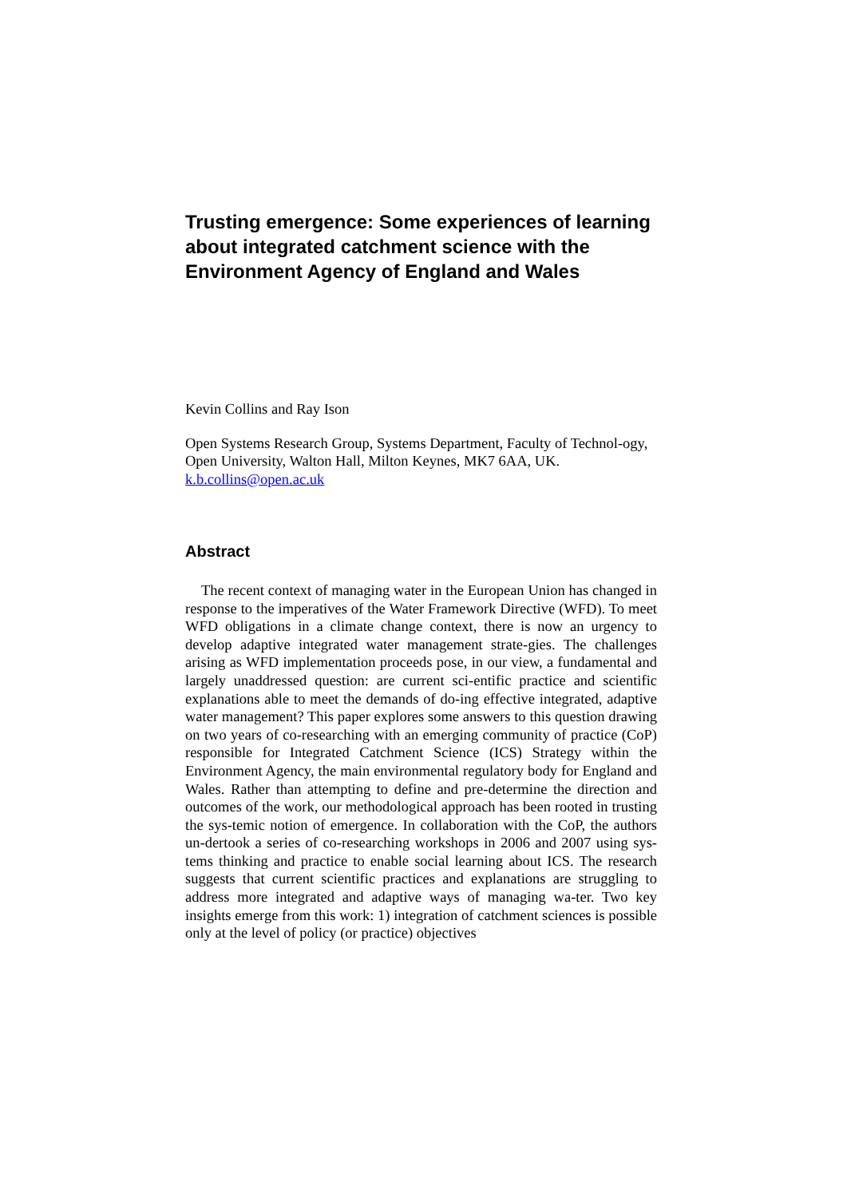Trusting emergence: Some experiences of learning about integrated catchment science with the Environment Agency of England and Wales
Kevin Collins and Ray Ison
Open Systems Research Group, Systems Department, Faculty of Technol-ogy, Open University, Walton Hall, Milton Keynes, MK7 6AA, UK.
k.b.collins@open.ac.uk
Abstract
The recent context of managing water in the European Union has changed in response to the imperatives of the Water Framework Directive (WFD). To meet WFD obligations in a climate change context, there is now an urgency to develop adaptive integrated water management strate-gies. The challenges arising as WFD implementation proceeds pose, in our view, a fundamental and largely unaddressed question: are current sci-entific practice and scientific explanations able to meet the demands of do-ing effective integrated, adaptive water management? This paper explores some answers to this question drawing on two years of co-researching with an emerging community of practice (CoP) responsible for Integrated Catchment Science (ICS) Strategy within the Environment Agency, the main environmental regulatory body for England and Wales. Rather than attempting to define and pre-determine the direction and outcomes of the work, our methodological approach has been rooted in trusting the sys-temic notion of emergence. In collaboration with the CoP, the authors un-dertook a series of co-researching workshops in 2006 and 2007 using sys-tems thinking and practice to enable social learning about ICS. The research suggests that current scientific practices and explanations are struggling to address more integrated and adaptive ways of managing wa-ter. Two key insights emerge from this work: 1) integration of catchment sciences is possible only at the level of policy (or practice) objectives